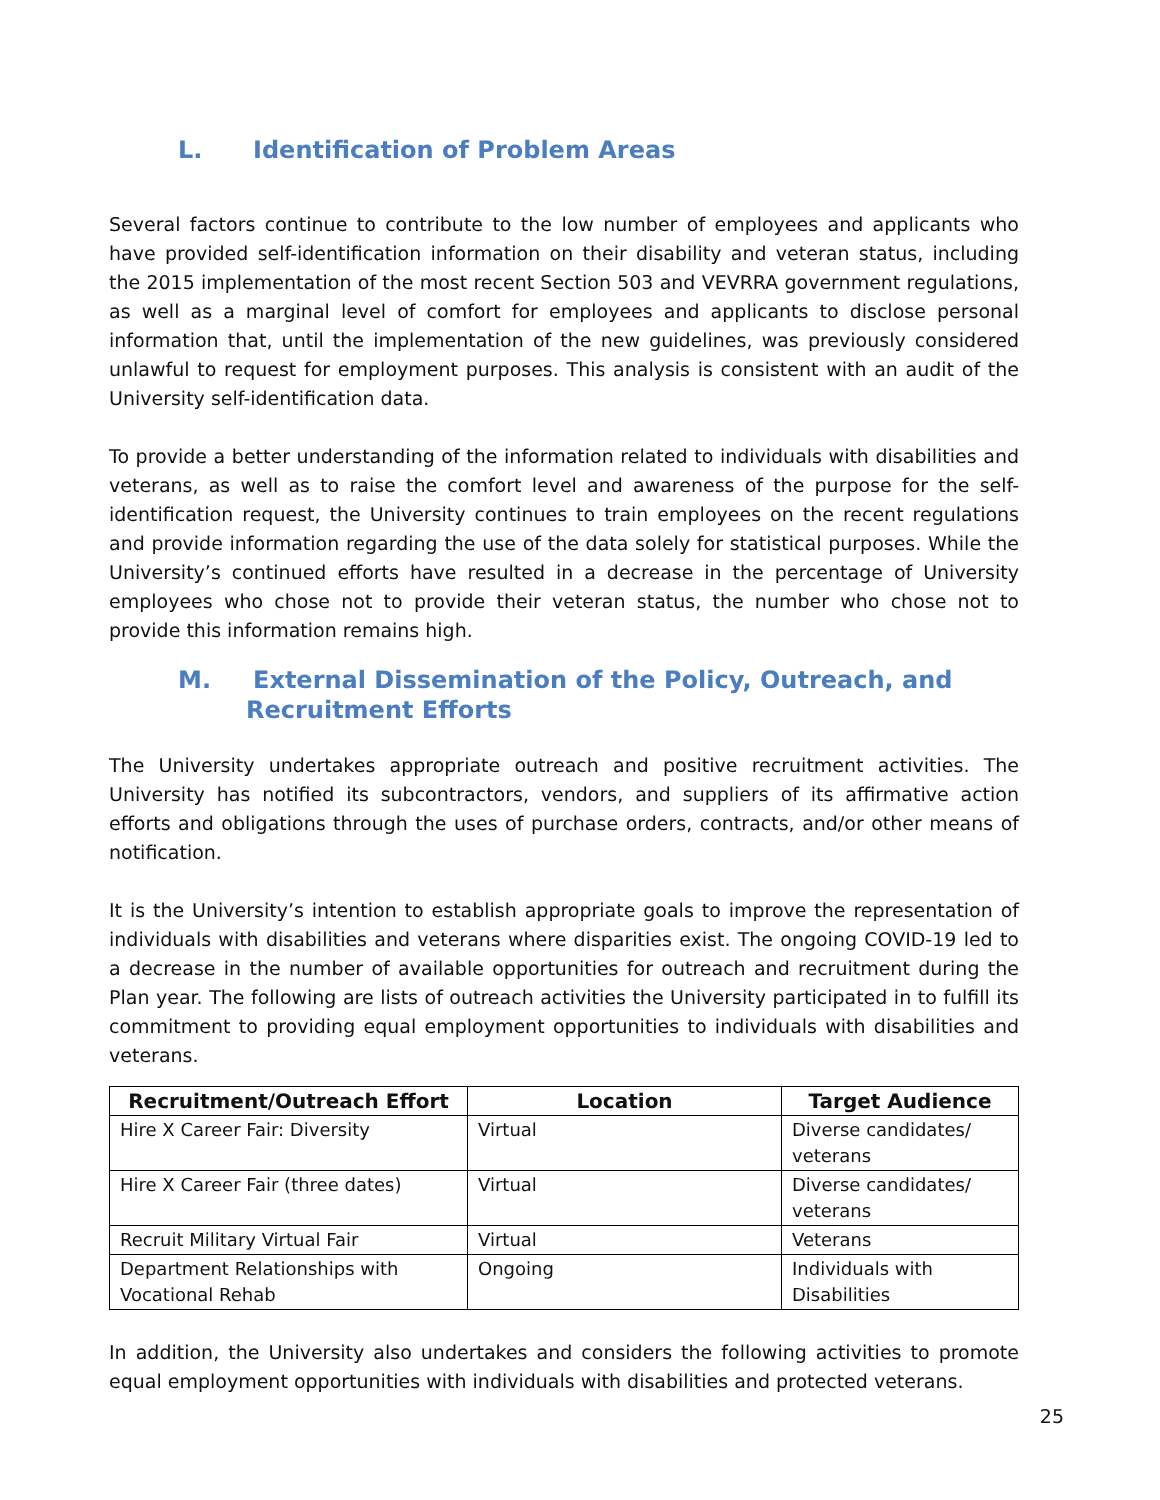L. Identification of Problem Areas
Several factors continue to contribute to the low number of employees and applicants who have provided self-identification information on their disability and veteran status, including the 2015 implementation of the most recent Section 503 and VEVRRA government regulations, as well as a marginal level of comfort for employees and applicants to disclose personal information that, until the implementation of the new guidelines, was previously considered unlawful to request for employment purposes. This analysis is consistent with an audit of the University self-identification data.
To provide a better understanding of the information related to individuals with disabilities and veterans, as well as to raise the comfort level and awareness of the purpose for the self-identification request, the University continues to train employees on the recent regulations and provide information regarding the use of the data solely for statistical purposes. While the University’s continued efforts have resulted in a decrease in the percentage of University employees who chose not to provide their veteran status, the number who chose not to provide this information remains high.
M. External Dissemination of the Policy, Outreach, and
Recruitment Efforts
The University undertakes appropriate outreach and positive recruitment activities. The University has notified its subcontractors, vendors, and suppliers of its affirmative action efforts and obligations through the uses of purchase orders, contracts, and/or other means of notification.
It is the University’s intention to establish appropriate goals to improve the representation of individuals with disabilities and veterans where disparities exist. The ongoing COVID-19 led to a decrease in the number of available opportunities for outreach and recruitment during the Plan year. The following are lists of outreach activities the University participated in to fulfill its commitment to providing equal employment opportunities to individuals with disabilities and veterans.
| Recruitment/Outreach Effort | Location | Target Audience |
| --- | --- | --- |
| Hire X Career Fair: Diversity | Virtual | Diverse candidates/ veterans |
| Hire X Career Fair (three dates) | Virtual | Diverse candidates/ veterans |
| Recruit Military Virtual Fair | Virtual | Veterans |
| Department Relationships with Vocational Rehab | Ongoing | Individuals with Disabilities |
In addition, the University also undertakes and considers the following activities to promote equal employment opportunities with individuals with disabilities and protected veterans.
25